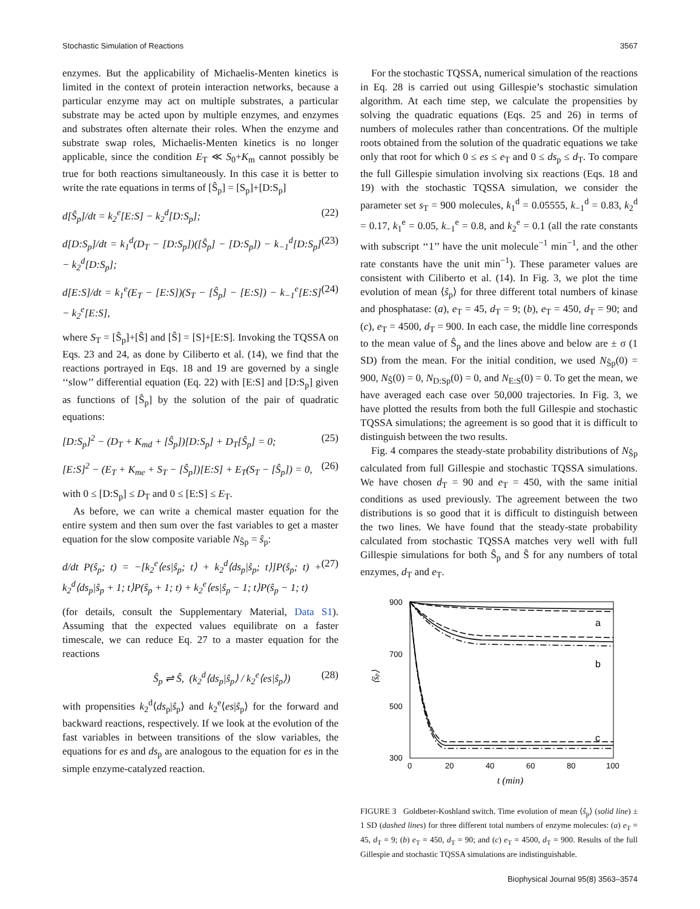Stochastic Simulation of Reactions 3567
enzymes. But the applicability of Michaelis-Menten kinetics is limited in the context of protein interaction networks, because a particular enzyme may act on multiple substrates, a particular substrate may be acted upon by multiple enzymes, and enzymes and substrates often alternate their roles. When the enzyme and substrate swap roles, Michaelis-Menten kinetics is no longer applicable, since the condition E<sub>T</sub> ≪ S<sub>0</sub>+K<sub>m</sub> cannot possibly be true for both reactions simultaneously. In this case it is better to write the rate equations in terms of [Ŝ<sub>p</sub>] = [S<sub>p</sub>]+[D:S<sub>p</sub>]
d[Ŝ<sub>p</sub>]/dt = k<sub>2</sub><sup>e</sup>[E:S] − k<sub>2</sub><sup>d</sup>[D:S<sub>p</sub>]; (22)
d[D:S<sub>p</sub>]/dt = k<sub>1</sub><sup>d</sup>(D<sub>T</sub> − [D:S<sub>p</sub>])([Ŝ<sub>p</sub>] − [D:S<sub>p</sub>]) − k<sub>−1</sub><sup>d</sup>[D:S<sub>p</sub>] − k<sub>2</sub><sup>d</sup>[D:S<sub>p</sub>]; (23)
d[E:S]/dt = k<sub>1</sub><sup>e</sup>(E<sub>T</sub> − [E:S])(S<sub>T</sub> − [Ŝ<sub>p</sub>] − [E:S]) − k<sub>−1</sub><sup>e</sup>[E:S] − k<sub>2</sub><sup>e</sup>[E:S], (24)
where S<sub>T</sub> = [Ŝ<sub>p</sub>]+[Ŝ] and [Ŝ] = [S]+[E:S]. Invoking the TQSSA on Eqs. 23 and 24, as done by Ciliberto et al. (14), we find that the reactions portrayed in Eqs. 18 and 19 are governed by a single ‘‘slow’’ differential equation (Eq. 22) with [E:S] and [D:S<sub>p</sub>] given as functions of [Ŝ<sub>p</sub>] by the solution of the pair of quadratic equations:
[D:S<sub>p</sub>]<sup>2</sup> − (D<sub>T</sub> + K<sub>md</sub> + [Ŝ<sub>p</sub>])[D:S<sub>p</sub>] + D<sub>T</sub>[Ŝ<sub>p</sub>] = 0; (25)
[E:S]<sup>2</sup> − (E<sub>T</sub> + K<sub>me</sub> + S<sub>T</sub> − [Ŝ<sub>p</sub>])[E:S] + E<sub>T</sub>(S<sub>T</sub> − [Ŝ<sub>p</sub>]) = 0, (26)
with 0 ≤ [D:S<sub>p</sub>] ≤ D<sub>T</sub> and 0 ≤ [E:S] ≤ E<sub>T</sub>.
As before, we can write a chemical master equation for the entire system and then sum over the fast variables to get a master equation for the slow composite variable N<sub>Ŝp</sub> = ŝ<sub>p</sub>:
d/dt P(ŝ<sub>p</sub>; t) = −[k<sub>2</sub><sup>e</sup>⟨es|ŝ<sub>p</sub>; t⟩ + k<sub>2</sub><sup>d</sup>⟨ds<sub>p</sub>|ŝ<sub>p</sub>; t⟩]P(ŝ<sub>p</sub>; t) + k<sub>2</sub><sup>d</sup>⟨ds<sub>p</sub>|ŝ<sub>p</sub> + 1; t⟩P(ŝ<sub>p</sub> + 1; t) + k<sub>2</sub><sup>e</sup>⟨es|ŝ<sub>p</sub> − 1; t⟩P(ŝ<sub>p</sub> − 1; t) (27)
(for details, consult the Supplementary Material, Data S1). Assuming that the expected values equilibrate on a faster timescale, we can reduce Eq. 27 to a master equation for the reactions
Ŝ<sub>p</sub> ⇌ Ŝ, (k<sub>2</sub><sup>d</sup>⟨ds<sub>p</sub>|ŝ<sub>p</sub>⟩ / k<sub>2</sub><sup>e</sup>⟨es|ŝ<sub>p</sub>⟩) (28)
with propensities k<sub>2</sub><sup>d</sup>⟨ds<sub>p</sub>|ŝ<sub>p</sub>⟩ and k<sub>2</sub><sup>e</sup>⟨es|ŝ<sub>p</sub>⟩ for the forward and backward reactions, respectively. If we look at the evolution of the fast variables in between transitions of the slow variables, the equations for es and ds<sub>p</sub> are analogous to the equation for es in the simple enzyme-catalyzed reaction.
For the stochastic TQSSA, numerical simulation of the reactions in Eq. 28 is carried out using Gillespie’s stochastic simulation algorithm. At each time step, we calculate the propensities by solving the quadratic equations (Eqs. 25 and 26) in terms of numbers of molecules rather than concentrations. Of the multiple roots obtained from the solution of the quadratic equations we take only that root for which 0 ≤ es ≤ e<sub>T</sub> and 0 ≤ ds<sub>p</sub> ≤ d<sub>T</sub>. To compare the full Gillespie simulation involving six reactions (Eqs. 18 and 19) with the stochastic TQSSA simulation, we consider the parameter set s<sub>T</sub> = 900 molecules, k<sub>1</sub><sup>d</sup> = 0.05555, k<sub>−1</sub><sup>d</sup> = 0.83, k<sub>2</sub><sup>d</sup> = 0.17, k<sub>1</sub><sup>e</sup> = 0.05, k<sub>−1</sub><sup>e</sup> = 0.8, and k<sub>2</sub><sup>e</sup> = 0.1 (all the rate constants with subscript ‘‘1’’ have the unit molecule<sup>−1</sup> min<sup>−1</sup>, and the other rate constants have the unit min<sup>−1</sup>). These parameter values are consistent with Ciliberto et al. (14). In Fig. 3, we plot the time evolution of mean ⟨ŝ<sub>p</sub>⟩ for three different total numbers of kinase and phosphatase: (a), e<sub>T</sub> = 45, d<sub>T</sub> = 9; (b), e<sub>T</sub> = 450, d<sub>T</sub> = 90; and (c), e<sub>T</sub> = 4500, d<sub>T</sub> = 900. In each case, the middle line corresponds to the mean value of Ŝ<sub>p</sub> and the lines above and below are ± σ (1 SD) from the mean. For the initial condition, we used N<sub>Ŝp</sub>(0) = 900, N<sub>Ŝ</sub>(0) = 0, N<sub>D:Sp</sub>(0) = 0, and N<sub>E:S</sub>(0) = 0. To get the mean, we have averaged each case over 50,000 trajectories. In Fig. 3, we have plotted the results from both the full Gillespie and stochastic TQSSA simulations; the agreement is so good that it is difficult to distinguish between the two results.
Fig. 4 compares the steady-state probability distributions of N<sub>Ŝp</sub> calculated from full Gillespie and stochastic TQSSA simulations. We have chosen d<sub>T</sub> = 90 and e<sub>T</sub> = 450, with the same initial conditions as used previously. The agreement between the two distributions is so good that it is difficult to distinguish between the two lines. We have found that the steady-state probability calculated from stochastic TQSSA matches very well with full Gillespie simulations for both Ŝ<sub>p</sub> and Ŝ for any numbers of total enzymes, d<sub>T</sub> and e<sub>T</sub>.
900
700
500
300
0
20
40
60
80
100
t (min)
⟨ŝp⟩
a
b
c
FIGURE 3 Goldbeter-Koshland switch. Time evolution of mean ⟨ŝ<sub>p</sub>⟩ (solid line) ± 1 SD (dashed lines) for three different total numbers of enzyme molecules: (a) e<sub>T</sub> = 45, d<sub>T</sub> = 9; (b) e<sub>T</sub> = 450, d<sub>T</sub> = 90; and (c) e<sub>T</sub> = 4500, d<sub>T</sub> = 900. Results of the full Gillespie and stochastic TQSSA simulations are indistinguishable.
Biophysical Journal 95(8) 3563–3574